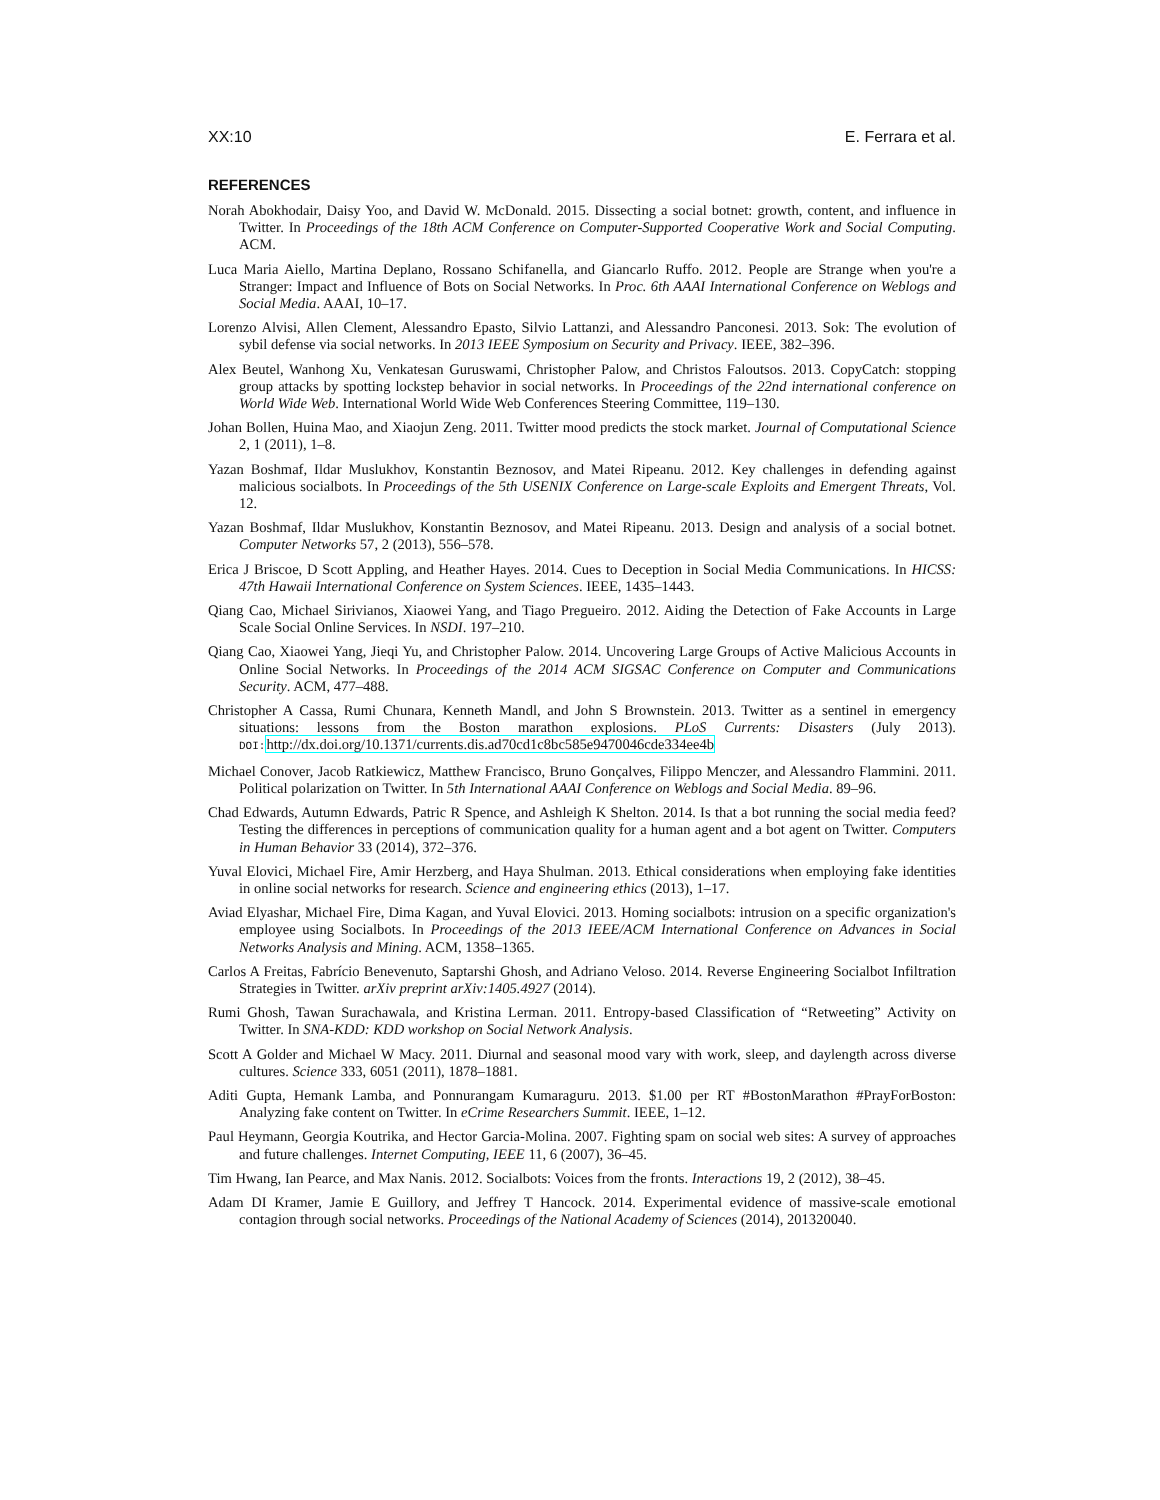XX:10 E. Ferrara et al.
REFERENCES
Norah Abokhodair, Daisy Yoo, and David W. McDonald. 2015. Dissecting a social botnet: growth, content, and influence in Twitter. In Proceedings of the 18th ACM Conference on Computer-Supported Cooperative Work and Social Computing. ACM.
Luca Maria Aiello, Martina Deplano, Rossano Schifanella, and Giancarlo Ruffo. 2012. People are Strange when you're a Stranger: Impact and Influence of Bots on Social Networks. In Proc. 6th AAAI International Conference on Weblogs and Social Media. AAAI, 10–17.
Lorenzo Alvisi, Allen Clement, Alessandro Epasto, Silvio Lattanzi, and Alessandro Panconesi. 2013. Sok: The evolution of sybil defense via social networks. In 2013 IEEE Symposium on Security and Privacy. IEEE, 382–396.
Alex Beutel, Wanhong Xu, Venkatesan Guruswami, Christopher Palow, and Christos Faloutsos. 2013. CopyCatch: stopping group attacks by spotting lockstep behavior in social networks. In Proceedings of the 22nd international conference on World Wide Web. International World Wide Web Conferences Steering Committee, 119–130.
Johan Bollen, Huina Mao, and Xiaojun Zeng. 2011. Twitter mood predicts the stock market. Journal of Computational Science 2, 1 (2011), 1–8.
Yazan Boshmaf, Ildar Muslukhov, Konstantin Beznosov, and Matei Ripeanu. 2012. Key challenges in defending against malicious socialbots. In Proceedings of the 5th USENIX Conference on Large-scale Exploits and Emergent Threats, Vol. 12.
Yazan Boshmaf, Ildar Muslukhov, Konstantin Beznosov, and Matei Ripeanu. 2013. Design and analysis of a social botnet. Computer Networks 57, 2 (2013), 556–578.
Erica J Briscoe, D Scott Appling, and Heather Hayes. 2014. Cues to Deception in Social Media Communications. In HICSS: 47th Hawaii International Conference on System Sciences. IEEE, 1435–1443.
Qiang Cao, Michael Sirivianos, Xiaowei Yang, and Tiago Pregueiro. 2012. Aiding the Detection of Fake Accounts in Large Scale Social Online Services. In NSDI. 197–210.
Qiang Cao, Xiaowei Yang, Jieqi Yu, and Christopher Palow. 2014. Uncovering Large Groups of Active Malicious Accounts in Online Social Networks. In Proceedings of the 2014 ACM SIGSAC Conference on Computer and Communications Security. ACM, 477–488.
Christopher A Cassa, Rumi Chunara, Kenneth Mandl, and John S Brownstein. 2013. Twitter as a sentinel in emergency situations: lessons from the Boston marathon explosions. PLoS Currents: Disasters (July 2013). DOI: http://dx.doi.org/10.1371/currents.dis.ad70cd1c8bc585e9470046cde334ee4b
Michael Conover, Jacob Ratkiewicz, Matthew Francisco, Bruno Gonçalves, Filippo Menczer, and Alessandro Flammini. 2011. Political polarization on Twitter. In 5th International AAAI Conference on Weblogs and Social Media. 89–96.
Chad Edwards, Autumn Edwards, Patric R Spence, and Ashleigh K Shelton. 2014. Is that a bot running the social media feed? Testing the differences in perceptions of communication quality for a human agent and a bot agent on Twitter. Computers in Human Behavior 33 (2014), 372–376.
Yuval Elovici, Michael Fire, Amir Herzberg, and Haya Shulman. 2013. Ethical considerations when employing fake identities in online social networks for research. Science and engineering ethics (2013), 1–17.
Aviad Elyashar, Michael Fire, Dima Kagan, and Yuval Elovici. 2013. Homing socialbots: intrusion on a specific organization's employee using Socialbots. In Proceedings of the 2013 IEEE/ACM International Conference on Advances in Social Networks Analysis and Mining. ACM, 1358–1365.
Carlos A Freitas, Fabrício Benevenuto, Saptarshi Ghosh, and Adriano Veloso. 2014. Reverse Engineering Socialbot Infiltration Strategies in Twitter. arXiv preprint arXiv:1405.4927 (2014).
Rumi Ghosh, Tawan Surachawala, and Kristina Lerman. 2011. Entropy-based Classification of “Retweeting” Activity on Twitter. In SNA-KDD: KDD workshop on Social Network Analysis.
Scott A Golder and Michael W Macy. 2011. Diurnal and seasonal mood vary with work, sleep, and daylength across diverse cultures. Science 333, 6051 (2011), 1878–1881.
Aditi Gupta, Hemank Lamba, and Ponnurangam Kumaraguru. 2013. $1.00 per RT #BostonMarathon #PrayForBoston: Analyzing fake content on Twitter. In eCrime Researchers Summit. IEEE, 1–12.
Paul Heymann, Georgia Koutrika, and Hector Garcia-Molina. 2007. Fighting spam on social web sites: A survey of approaches and future challenges. Internet Computing, IEEE 11, 6 (2007), 36–45.
Tim Hwang, Ian Pearce, and Max Nanis. 2012. Socialbots: Voices from the fronts. Interactions 19, 2 (2012), 38–45.
Adam DI Kramer, Jamie E Guillory, and Jeffrey T Hancock. 2014. Experimental evidence of massive-scale emotional contagion through social networks. Proceedings of the National Academy of Sciences (2014), 201320040.